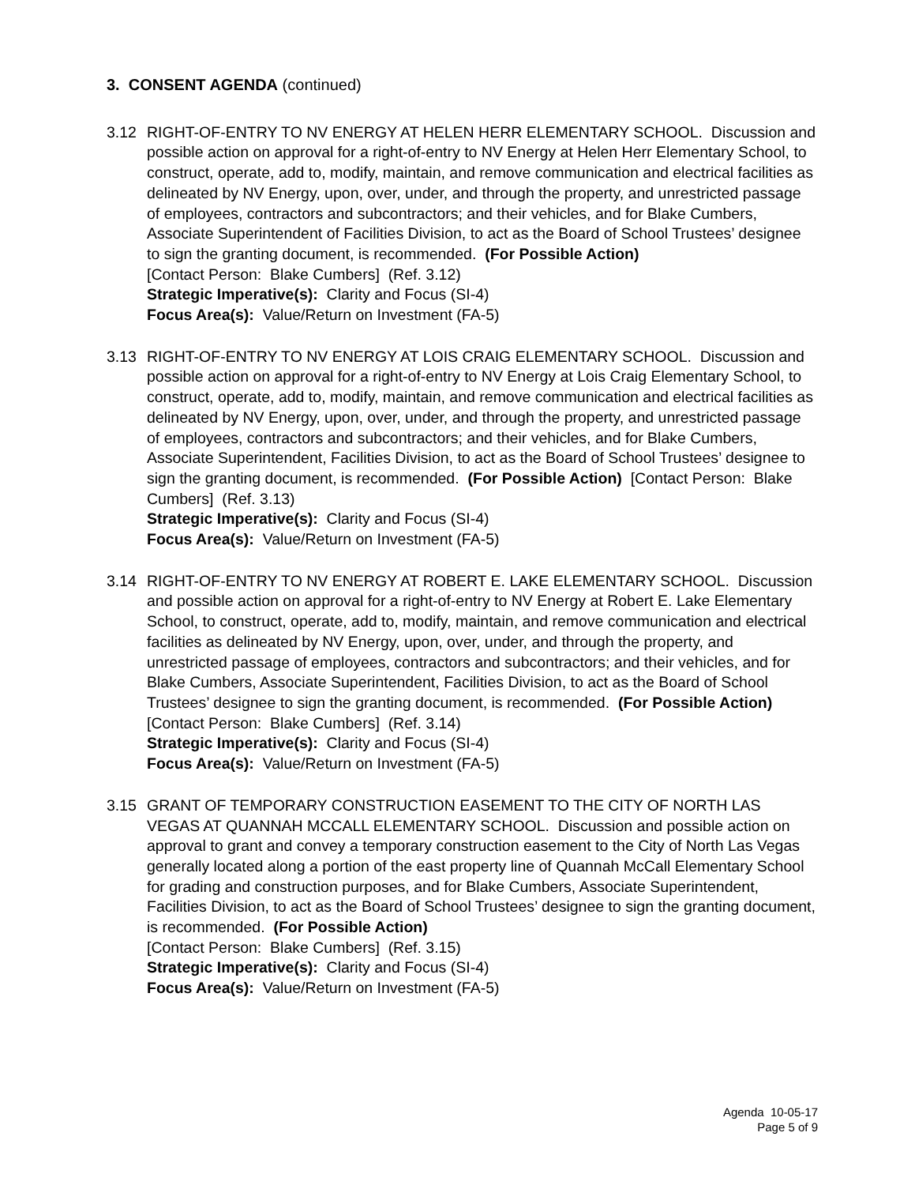3. CONSENT AGENDA (continued)
3.12 RIGHT-OF-ENTRY TO NV ENERGY AT HELEN HERR ELEMENTARY SCHOOL. Discussion and possible action on approval for a right-of-entry to NV Energy at Helen Herr Elementary School, to construct, operate, add to, modify, maintain, and remove communication and electrical facilities as delineated by NV Energy, upon, over, under, and through the property, and unrestricted passage of employees, contractors and subcontractors; and their vehicles, and for Blake Cumbers, Associate Superintendent of Facilities Division, to act as the Board of School Trustees’ designee to sign the granting document, is recommended. (For Possible Action)
[Contact Person: Blake Cumbers] (Ref. 3.12)
Strategic Imperative(s): Clarity and Focus (SI-4)
Focus Area(s): Value/Return on Investment (FA-5)
3.13 RIGHT-OF-ENTRY TO NV ENERGY AT LOIS CRAIG ELEMENTARY SCHOOL. Discussion and possible action on approval for a right-of-entry to NV Energy at Lois Craig Elementary School, to construct, operate, add to, modify, maintain, and remove communication and electrical facilities as delineated by NV Energy, upon, over, under, and through the property, and unrestricted passage of employees, contractors and subcontractors; and their vehicles, and for Blake Cumbers, Associate Superintendent, Facilities Division, to act as the Board of School Trustees’ designee to sign the granting document, is recommended. (For Possible Action) [Contact Person: Blake Cumbers] (Ref. 3.13)
Strategic Imperative(s): Clarity and Focus (SI-4)
Focus Area(s): Value/Return on Investment (FA-5)
3.14 RIGHT-OF-ENTRY TO NV ENERGY AT ROBERT E. LAKE ELEMENTARY SCHOOL. Discussion and possible action on approval for a right-of-entry to NV Energy at Robert E. Lake Elementary School, to construct, operate, add to, modify, maintain, and remove communication and electrical facilities as delineated by NV Energy, upon, over, under, and through the property, and unrestricted passage of employees, contractors and subcontractors; and their vehicles, and for Blake Cumbers, Associate Superintendent, Facilities Division, to act as the Board of School Trustees’ designee to sign the granting document, is recommended. (For Possible Action) [Contact Person: Blake Cumbers] (Ref. 3.14)
Strategic Imperative(s): Clarity and Focus (SI-4)
Focus Area(s): Value/Return on Investment (FA-5)
3.15 GRANT OF TEMPORARY CONSTRUCTION EASEMENT TO THE CITY OF NORTH LAS VEGAS AT QUANNAH MCCALL ELEMENTARY SCHOOL. Discussion and possible action on approval to grant and convey a temporary construction easement to the City of North Las Vegas generally located along a portion of the east property line of Quannah McCall Elementary School for grading and construction purposes, and for Blake Cumbers, Associate Superintendent, Facilities Division, to act as the Board of School Trustees’ designee to sign the granting document, is recommended. (For Possible Action)
[Contact Person: Blake Cumbers] (Ref. 3.15)
Strategic Imperative(s): Clarity and Focus (SI-4)
Focus Area(s): Value/Return on Investment (FA-5)
Agenda 10-05-17
Page 5 of 9